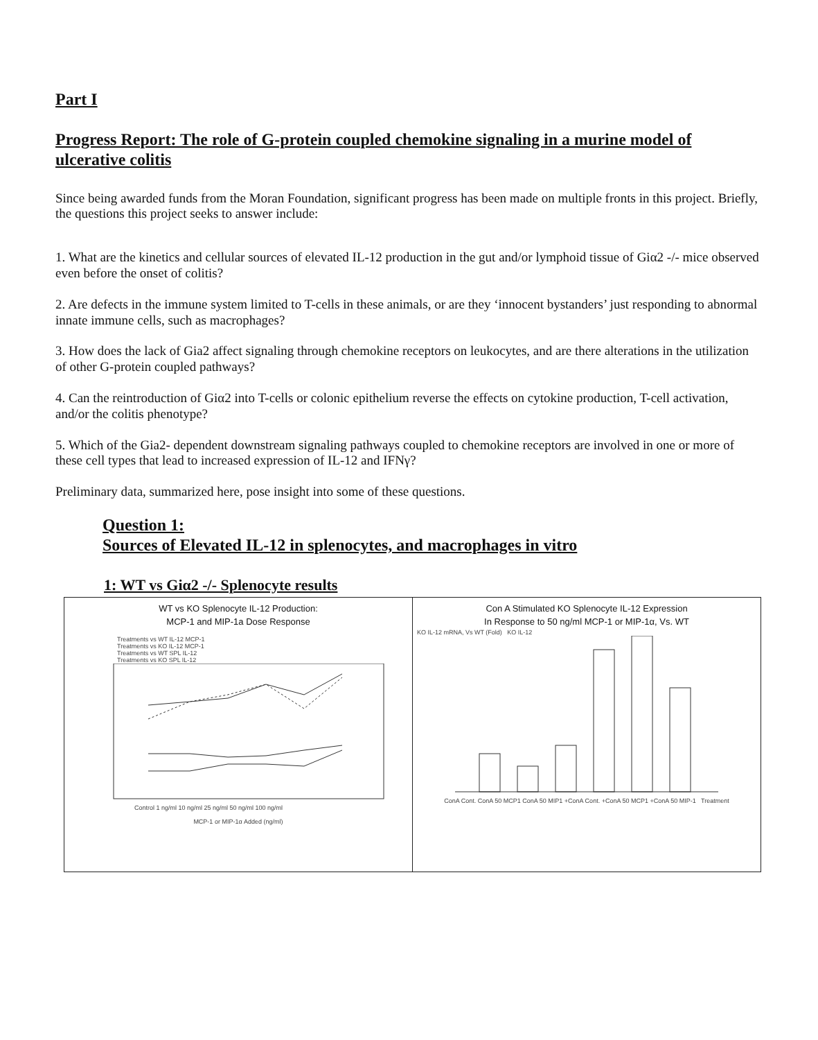Part I
Progress Report: The role of G-protein coupled chemokine signaling in a murine model of ulcerative colitis
Since being awarded funds from the Moran Foundation, significant progress has been made on multiple fronts in this project. Briefly, the questions this project seeks to answer include:
1. What are the kinetics and cellular sources of elevated IL-12 production in the gut and/or lymphoid tissue of Giα2 -/- mice observed even before the onset of colitis?
2. Are defects in the immune system limited to T-cells in these animals, or are they ‘innocent bystanders’ just responding to abnormal innate immune cells, such as macrophages?
3. How does the lack of Gia2 affect signaling through chemokine receptors on leukocytes, and are there alterations in the utilization of other G-protein coupled pathways?
4. Can the reintroduction of Giα2 into T-cells or colonic epithelium reverse the effects on cytokine production, T-cell activation, and/or the colitis phenotype?
5. Which of the Gia2- dependent downstream signaling pathways coupled to chemokine receptors are involved in one or more of these cell types that lead to increased expression of IL-12 and IFNγ?
Preliminary data, summarized here, pose insight into some of these questions.
Question 1:
Sources of Elevated IL-12 in splenocytes, and macrophages in vitro
1: WT vs Giα2 -/- Splenocyte results
WT vs KO Splenocyte IL-12 Production:
MCP-1 and MIP-1a Dose Response
Treatments vs WT IL-12 MCP-1
Treatments vs KO IL-12 MCP-1
Treatments vs WT SPL IL-12
Treatments vs KO SPL IL-12
Control 1 ng/ml 10 ng/ml 25 ng/ml 50 ng/ml 100 ng/ml
MCP-1 or MIP-1α Added (ng/ml)
Con A Stimulated KO Splenocyte IL-12 Expression
In Response to 50 ng/ml MCP-1 or MIP-1α, Vs. WT
KO IL-12 mRNA, Vs WT (Fold) KO IL-12
ConA Cont. ConA 50 MCP1 ConA 50 MIP1 +ConA Cont. +ConA 50 MCP1 +ConA 50 MIP-1 Treatment